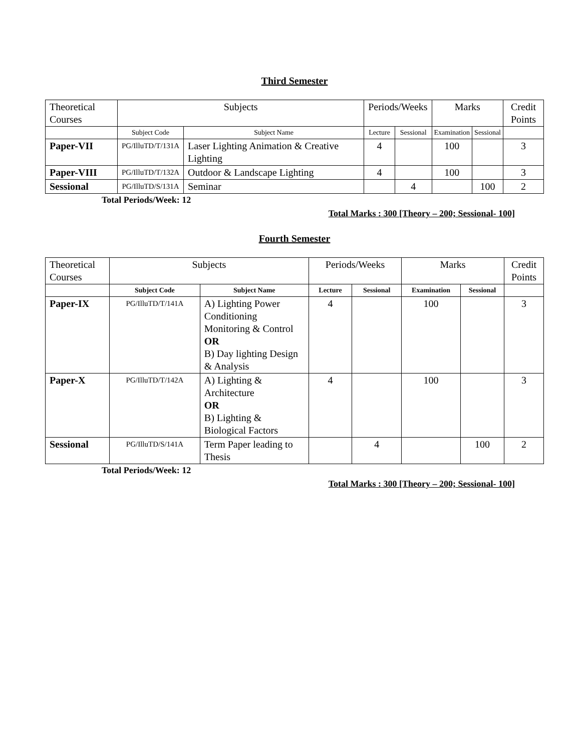Third Semester
| Theoretical Courses | Subjects | | Periods/Weeks | | Marks | | Credit Points |
| | Subject Code | Subject Name | Lecture | Sessional | Examination | Sessional | |
| Paper-VII | PG/IlluTD/T/131A | Laser Lighting Animation & Creative Lighting | 4 | | 100 | | 3 |
| Paper-VIII | PG/IlluTD/T/132A | Outdoor & Landscape Lighting | 4 | | 100 | | 3 |
| Sessional | PG/IlluTD/S/131A | Seminar | | 4 | | 100 | 2 |
Total Periods/Week: 12
Total Marks : 300 [Theory – 200; Sessional- 100]
Fourth Semester
| Theoretical Courses | Subjects | | Periods/Weeks | | Marks | | Credit Points |
| | Subject Code | Subject Name | Lecture | Sessional | Examination | Sessional | |
| Paper-IX | PG/IlluTD/T/141A | A) Lighting Power Conditioning Monitoring & Control OR B) Day lighting Design & Analysis | 4 | | 100 | | 3 |
| Paper-X | PG/IlluTD/T/142A | A) Lighting & Architecture OR B) Lighting & Biological Factors | 4 | | 100 | | 3 |
| Sessional | PG/IlluTD/S/141A | Term Paper leading to Thesis | | 4 | | 100 | 2 |
Total Periods/Week: 12
Total Marks : 300 [Theory – 200; Sessional- 100]